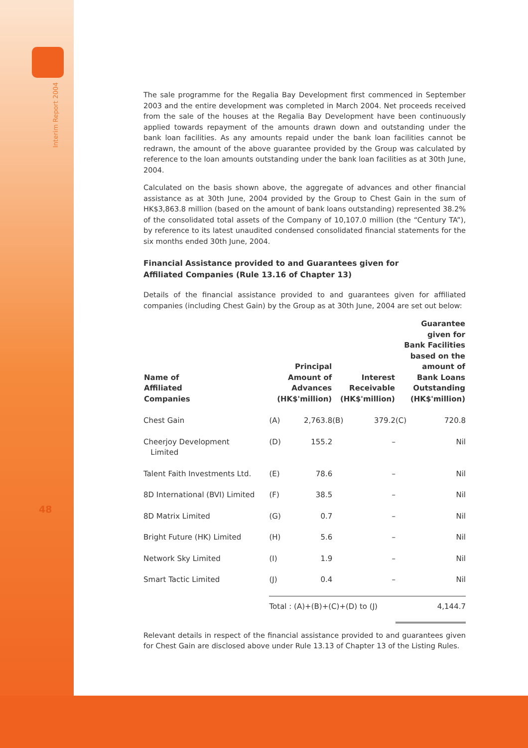Interim Report 2004
48
The sale programme for the Regalia Bay Development first commenced in September 2003 and the entire development was completed in March 2004. Net proceeds received from the sale of the houses at the Regalia Bay Development have been continuously applied towards repayment of the amounts drawn down and outstanding under the bank loan facilities. As any amounts repaid under the bank loan facilities cannot be redrawn, the amount of the above guarantee provided by the Group was calculated by reference to the loan amounts outstanding under the bank loan facilities as at 30th June, 2004.
Calculated on the basis shown above, the aggregate of advances and other financial assistance as at 30th June, 2004 provided by the Group to Chest Gain in the sum of HK$3,863.8 million (based on the amount of bank loans outstanding) represented 38.2% of the consolidated total assets of the Company of 10,107.0 million (the “Century TA”), by reference to its latest unaudited condensed consolidated financial statements for the six months ended 30th June, 2004.
Financial Assistance provided to and Guarantees given for
Affiliated Companies (Rule 13.16 of Chapter 13)
Details of the financial assistance provided to and guarantees given for affiliated companies (including Chest Gain) by the Group as at 30th June, 2004 are set out below:
| Name of Affiliated Companies | Principal Amount of Advances (HK$'million) | | Interest Receivable (HK$'million) | | Guarantee given for Bank Facilities based on the amount of Bank Loans Outstanding (HK$'million) | |
| --- | --- | --- | --- | --- | --- | --- |
| Chest Gain | (A) | 2,763.8 | (B) | 379.2 | (C) | 720.8 |
| Cheerjoy Development Limited | (D) | 155.2 | | – | | Nil |
| Talent Faith Investments Ltd. | (E) | 78.6 | | – | | Nil |
| 8D International (BVI) Limited | (F) | 38.5 | | – | | Nil |
| 8D Matrix Limited | (G) | 0.7 | | – | | Nil |
| Bright Future (HK) Limited | (H) | 5.6 | | – | | Nil |
| Network Sky Limited | (I) | 1.9 | | – | | Nil |
| Smart Tactic Limited | (J) | 0.4 | | – | | Nil |
| | Total : (A)+(B)+(C)+(D) to (J) | | | | 4,144.7 | |
Relevant details in respect of the financial assistance provided to and guarantees given for Chest Gain are disclosed above under Rule 13.13 of Chapter 13 of the Listing Rules.